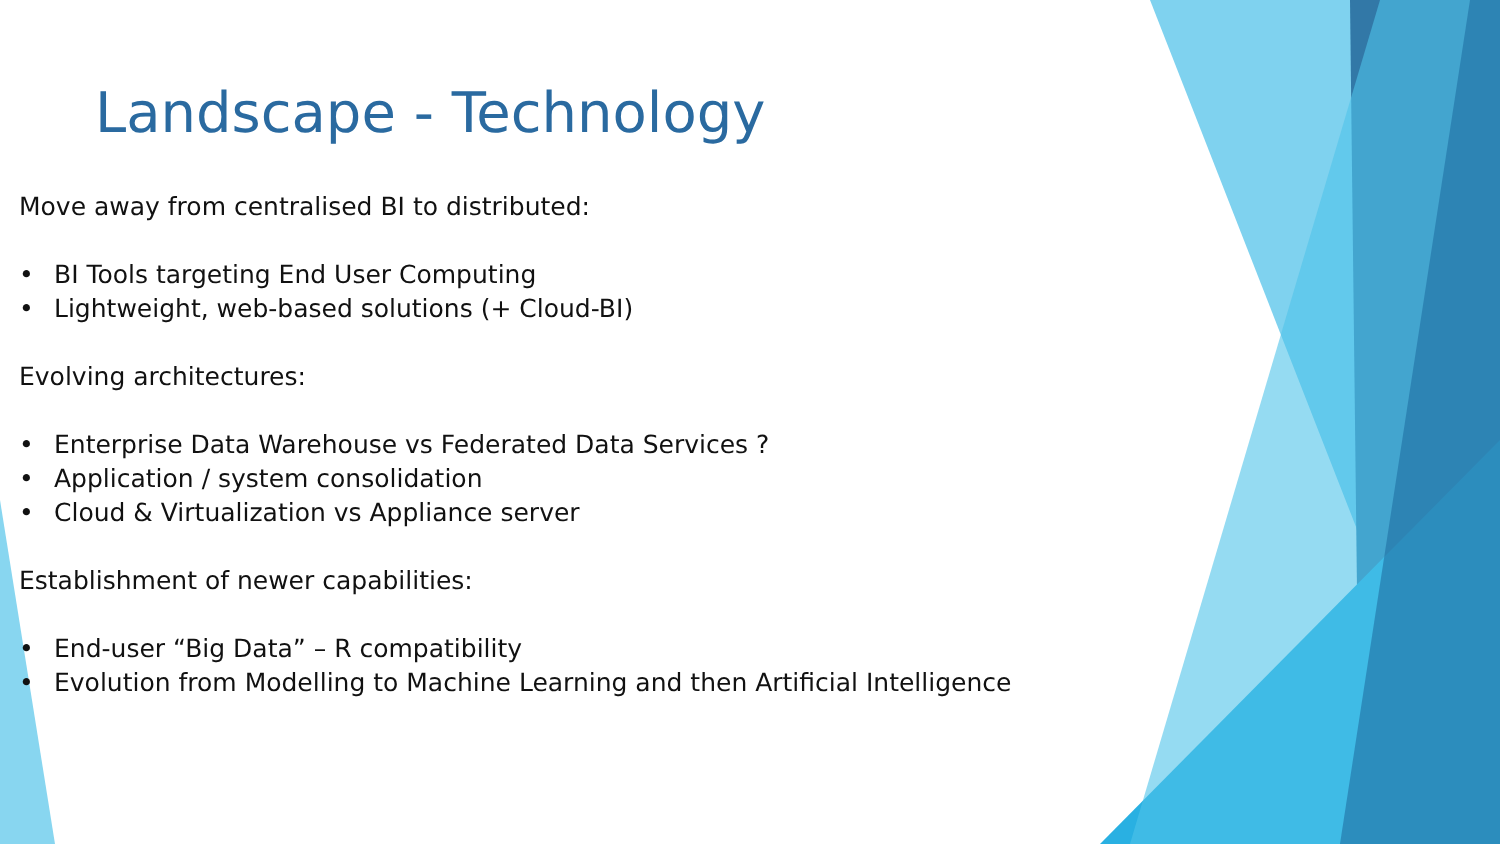Landscape - Technology
Move away from centralised BI to distributed:
• BI Tools targeting End User Computing
• Lightweight, web-based solutions (+ Cloud-BI)
Evolving architectures:
• Enterprise Data Warehouse vs Federated Data Services ?
• Application / system consolidation
• Cloud & Virtualization vs Appliance server
Establishment of newer capabilities:
• End-user “Big Data” – R compatibility
• Evolution from Modelling to Machine Learning and then Artificial Intelligence